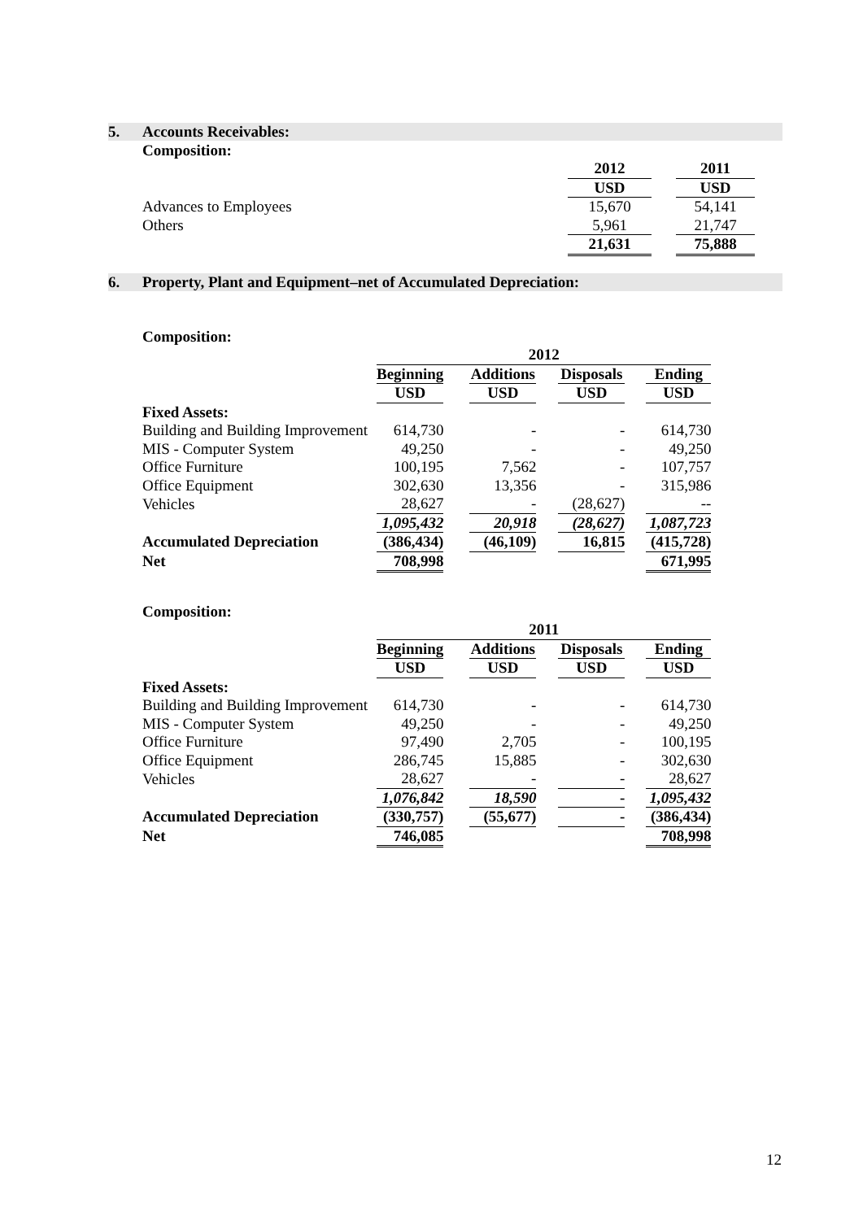5. Accounts Receivables:
Composition:
| | 2012 | | 2011 |
| | USD | | USD |
| Advances to Employees | 15,670 | | 54,141 |
| Others | 5,961 | | 21,747 |
| | 21,631 | | 75,888 |
6. Property, Plant and Equipment–net of Accumulated Depreciation:
Composition:
| | 2012 | | | | | | |
| | Beginning | | Additions | | Disposals | | Ending |
| | USD | | USD | | USD | | USD |
| Fixed Assets: | | | | | | | |
| Building and Building Improvement | 614,730 | | - | | - | | 614,730 |
| MIS - Computer System | 49,250 | | - | | - | | 49,250 |
| Office Furniture | 100,195 | | 7,562 | | - | | 107,757 |
| Office Equipment | 302,630 | | 13,356 | | - | | 315,986 |
| Vehicles | 28,627 | | - | | (28,627) | | -- |
| | 1,095,432 | | 20,918 | | (28,627) | | 1,087,723 |
| Accumulated Depreciation | (386,434) | | (46,109) | | 16,815 | | (415,728) |
| Net | 708,998 | | | | | | 671,995 |
Composition:
| | 2011 | | | | | | |
| | Beginning | | Additions | | Disposals | | Ending |
| | USD | | USD | | USD | | USD |
| Fixed Assets: | | | | | | | |
| Building and Building Improvement | 614,730 | | - | | - | | 614,730 |
| MIS - Computer System | 49,250 | | - | | - | | 49,250 |
| Office Furniture | 97,490 | | 2,705 | | - | | 100,195 |
| Office Equipment | 286,745 | | 15,885 | | - | | 302,630 |
| Vehicles | 28,627 | | - | | - | | 28,627 |
| | 1,076,842 | | 18,590 | | - | | 1,095,432 |
| Accumulated Depreciation | (330,757) | | (55,677) | | - | | (386,434) |
| Net | 746,085 | | | | | | 708,998 |
12